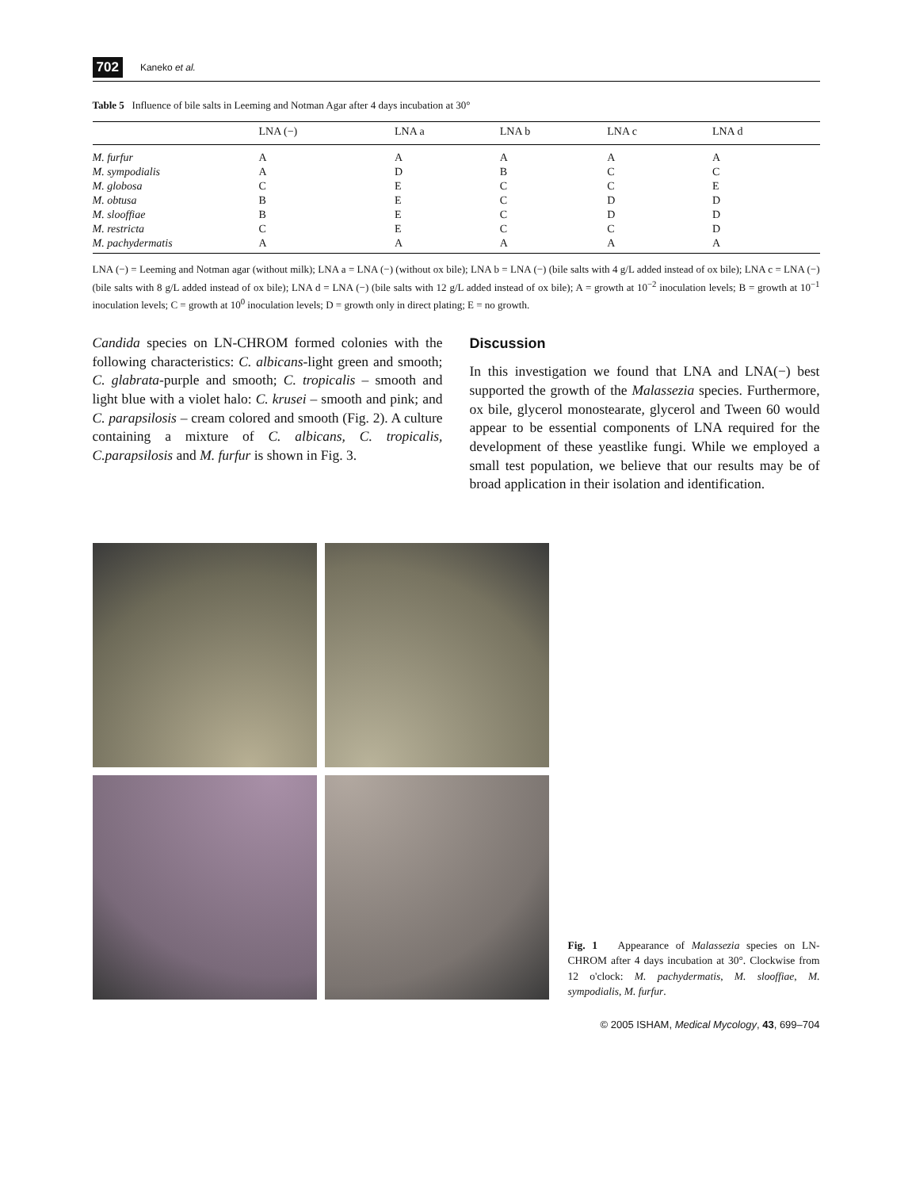702 Kaneko et al.
Table 5 Influence of bile salts in Leeming and Notman Agar after 4 days incubation at 30°
| | LNA (−) | LNA a | LNA b | LNA c | LNA d |
| --- | --- | --- | --- | --- | --- |
| M. furfur | A | A | A | A | A |
| M. sympodialis | A | D | B | C | C |
| M. globosa | C | E | C | C | E |
| M. obtusa | B | E | C | D | D |
| M. slooffiae | B | E | C | D | D |
| M. restricta | C | E | C | C | D |
| M. pachydermatis | A | A | A | A | A |
LNA (−) = Leeming and Notman agar (without milk); LNA a = LNA (−) (without ox bile); LNA b = LNA (−) (bile salts with 4 g/L added instead of ox bile); LNA c = LNA (−) (bile salts with 8 g/L added instead of ox bile); LNA d = LNA (−) (bile salts with 12 g/L added instead of ox bile); A = growth at 10<sup>−2</sup> inoculation levels; B = growth at 10<sup>−1</sup> inoculation levels; C = growth at 10<sup>0</sup> inoculation levels; D = growth only in direct plating; E = no growth.
Candida species on LN-CHROM formed colonies with the following characteristics: C. albicans-light green and smooth; C. glabrata-purple and smooth; C. tropicalis – smooth and light blue with a violet halo: C. krusei – smooth and pink; and C. parapsilosis – cream colored and smooth (Fig. 2). A culture containing a mixture of C. albicans, C. tropicalis, C.parapsilosis and M. furfur is shown in Fig. 3.
Discussion
In this investigation we found that LNA and LNA(−) best supported the growth of the Malassezia species. Furthermore, ox bile, glycerol monostearate, glycerol and Tween 60 would appear to be essential components of LNA required for the development of these yeastlike fungi. While we employed a small test population, we believe that our results may be of broad application in their isolation and identification.
Fig. 1 Appearance of Malassezia species on LN-CHROM after 4 days incubation at 30°. Clockwise from 12 o'clock: M. pachydermatis, M. slooffiae, M. sympodialis, M. furfur.
© 2005 ISHAM, Medical Mycology, 43, 699–704